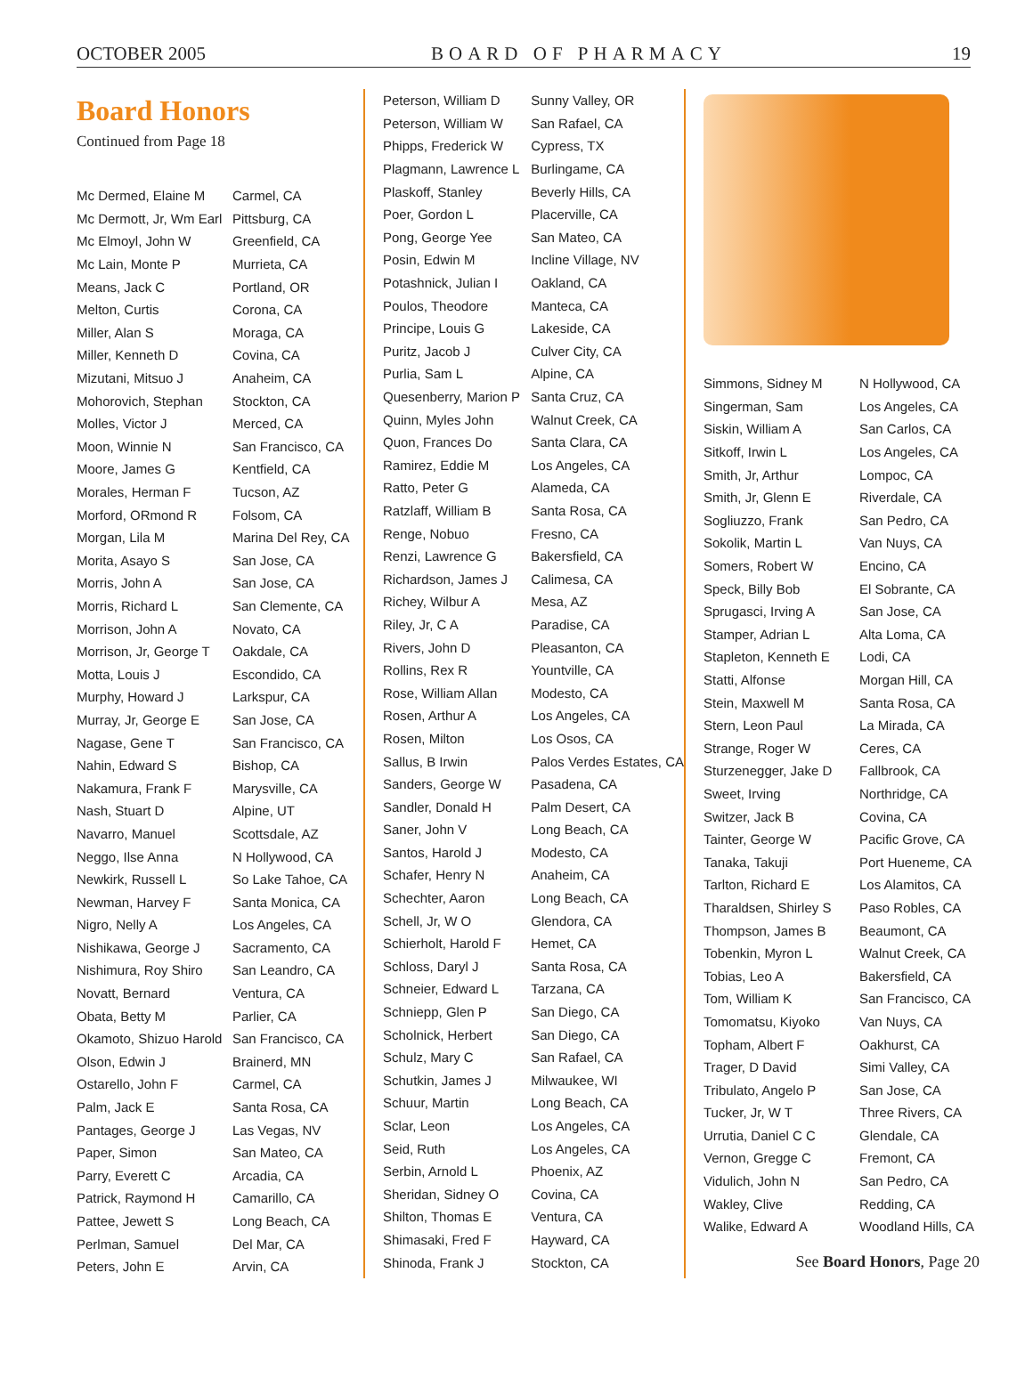OCTOBER 2005 BOARD OF PHARMACY 19
Board Honors
Continued from Page 18
| Mc Dermed, Elaine M | Carmel, CA |
| Mc Dermott, Jr, Wm Earl | Pittsburg, CA |
| Mc Elmoyl, John W | Greenfield, CA |
| Mc Lain, Monte P | Murrieta, CA |
| Means, Jack C | Portland, OR |
| Melton, Curtis | Corona, CA |
| Miller, Alan S | Moraga, CA |
| Miller, Kenneth D | Covina, CA |
| Mizutani, Mitsuo J | Anaheim, CA |
| Mohorovich, Stephan | Stockton, CA |
| Molles, Victor J | Merced, CA |
| Moon, Winnie N | San Francisco, CA |
| Moore, James G | Kentfield, CA |
| Morales, Herman F | Tucson, AZ |
| Morford, ORmond R | Folsom, CA |
| Morgan, Lila M | Marina Del Rey, CA |
| Morita, Asayo S | San Jose, CA |
| Morris, John A | San Jose, CA |
| Morris, Richard L | San Clemente, CA |
| Morrison, John A | Novato, CA |
| Morrison, Jr, George T | Oakdale, CA |
| Motta, Louis J | Escondido, CA |
| Murphy, Howard J | Larkspur, CA |
| Murray, Jr, George E | San Jose, CA |
| Nagase, Gene T | San Francisco, CA |
| Nahin, Edward S | Bishop, CA |
| Nakamura, Frank F | Marysville, CA |
| Nash, Stuart D | Alpine, UT |
| Navarro, Manuel | Scottsdale, AZ |
| Neggo, Ilse Anna | N Hollywood, CA |
| Newkirk, Russell L | So Lake Tahoe, CA |
| Newman, Harvey F | Santa Monica, CA |
| Nigro, Nelly A | Los Angeles, CA |
| Nishikawa, George J | Sacramento, CA |
| Nishimura, Roy Shiro | San Leandro, CA |
| Novatt, Bernard | Ventura, CA |
| Obata, Betty M | Parlier, CA |
| Okamoto, Shizuo Harold | San Francisco, CA |
| Olson, Edwin J | Brainerd, MN |
| Ostarello, John F | Carmel, CA |
| Palm, Jack E | Santa Rosa, CA |
| Pantages, George J | Las Vegas, NV |
| Paper, Simon | San Mateo, CA |
| Parry, Everett C | Arcadia, CA |
| Patrick, Raymond H | Camarillo, CA |
| Pattee, Jewett S | Long Beach, CA |
| Perlman, Samuel | Del Mar, CA |
| Peters, John E | Arvin, CA |
| Peterson, William D | Sunny Valley, OR |
| Peterson, William W | San Rafael, CA |
| Phipps, Frederick W | Cypress, TX |
| Plagmann, Lawrence L | Burlingame, CA |
| Plaskoff, Stanley | Beverly Hills, CA |
| Poer, Gordon L | Placerville, CA |
| Pong, George Yee | San Mateo, CA |
| Posin, Edwin M | Incline Village, NV |
| Potashnick, Julian I | Oakland, CA |
| Poulos, Theodore | Manteca, CA |
| Principe, Louis G | Lakeside, CA |
| Puritz, Jacob J | Culver City, CA |
| Purlia, Sam L | Alpine, CA |
| Quesenberry, Marion P | Santa Cruz, CA |
| Quinn, Myles John | Walnut Creek, CA |
| Quon, Frances Do | Santa Clara, CA |
| Ramirez, Eddie M | Los Angeles, CA |
| Ratto, Peter G | Alameda, CA |
| Ratzlaff, William B | Santa Rosa, CA |
| Renge, Nobuo | Fresno, CA |
| Renzi, Lawrence G | Bakersfield, CA |
| Richardson, James J | Calimesa, CA |
| Richey, Wilbur A | Mesa, AZ |
| Riley, Jr, C A | Paradise, CA |
| Rivers, John D | Pleasanton, CA |
| Rollins, Rex R | Yountville, CA |
| Rose, William Allan | Modesto, CA |
| Rosen, Arthur A | Los Angeles, CA |
| Rosen, Milton | Los Osos, CA |
| Sallus, B Irwin | Palos Verdes Estates, CA |
| Sanders, George W | Pasadena, CA |
| Sandler, Donald H | Palm Desert, CA |
| Saner, John V | Long Beach, CA |
| Santos, Harold J | Modesto, CA |
| Schafer, Henry N | Anaheim, CA |
| Schechter, Aaron | Long Beach, CA |
| Schell, Jr, W O | Glendora, CA |
| Schierholt, Harold F | Hemet, CA |
| Schloss, Daryl J | Santa Rosa, CA |
| Schneier, Edward L | Tarzana, CA |
| Schniepp, Glen P | San Diego, CA |
| Scholnick, Herbert | San Diego, CA |
| Schulz, Mary C | San Rafael, CA |
| Schutkin, James J | Milwaukee, WI |
| Schuur, Martin | Long Beach, CA |
| Sclar, Leon | Los Angeles, CA |
| Seid, Ruth | Los Angeles, CA |
| Serbin, Arnold L | Phoenix, AZ |
| Sheridan, Sidney O | Covina, CA |
| Shilton, Thomas E | Ventura, CA |
| Shimasaki, Fred F | Hayward, CA |
| Shinoda, Frank J | Stockton, CA |
| Simmons, Sidney M | N Hollywood, CA |
| Singerman, Sam | Los Angeles, CA |
| Siskin, William A | San Carlos, CA |
| Sitkoff, Irwin L | Los Angeles, CA |
| Smith, Jr, Arthur | Lompoc, CA |
| Smith, Jr, Glenn E | Riverdale, CA |
| Sogliuzzo, Frank | San Pedro, CA |
| Sokolik, Martin L | Van Nuys, CA |
| Somers, Robert W | Encino, CA |
| Speck, Billy Bob | El Sobrante, CA |
| Sprugasci, Irving A | San Jose, CA |
| Stamper, Adrian L | Alta Loma, CA |
| Stapleton, Kenneth E | Lodi, CA |
| Statti, Alfonse | Morgan Hill, CA |
| Stein, Maxwell M | Santa Rosa, CA |
| Stern, Leon Paul | La Mirada, CA |
| Strange, Roger W | Ceres, CA |
| Sturzenegger, Jake D | Fallbrook, CA |
| Sweet, Irving | Northridge, CA |
| Switzer, Jack B | Covina, CA |
| Tainter, George W | Pacific Grove, CA |
| Tanaka, Takuji | Port Hueneme, CA |
| Tarlton, Richard E | Los Alamitos, CA |
| Tharaldsen, Shirley S | Paso Robles, CA |
| Thompson, James B | Beaumont, CA |
| Tobenkin, Myron L | Walnut Creek, CA |
| Tobias, Leo A | Bakersfield, CA |
| Tom, William K | San Francisco, CA |
| Tomomatsu, Kiyoko | Van Nuys, CA |
| Topham, Albert F | Oakhurst, CA |
| Trager, D David | Simi Valley, CA |
| Tribulato, Angelo P | San Jose, CA |
| Tucker, Jr, W T | Three Rivers, CA |
| Urrutia, Daniel C C | Glendale, CA |
| Vernon, Gregge C | Fremont, CA |
| Vidulich, John N | San Pedro, CA |
| Wakley, Clive | Redding, CA |
| Walike, Edward A | Woodland Hills, CA |
See Board Honors, Page 20